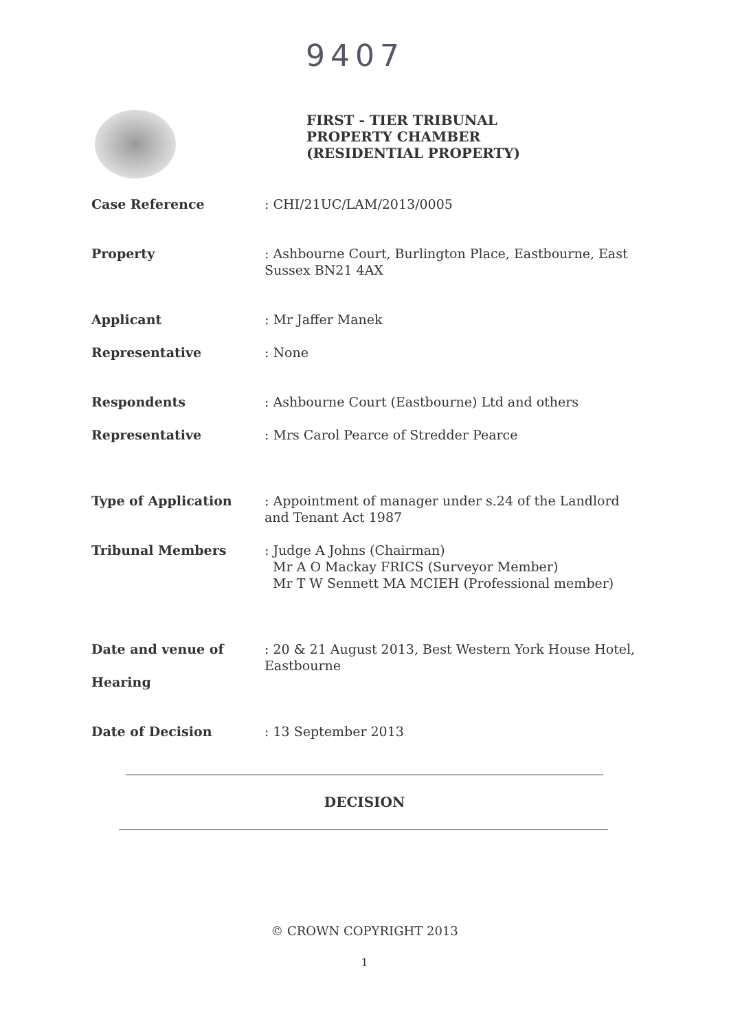9407
FIRST - TIER TRIBUNAL
PROPERTY CHAMBER
(RESIDENTIAL PROPERTY)
Case Reference : CHI/21UC/LAM/2013/0005
Property : Ashbourne Court, Burlington Place, Eastbourne, East Sussex BN21 4AX
Applicant : Mr Jaffer Manek
Representative : None
Respondents : Ashbourne Court (Eastbourne) Ltd and others
Representative : Mrs Carol Pearce of Stredder Pearce
Type of Application : Appointment of manager under s.24 of the Landlord and Tenant Act 1987
Tribunal Members : Judge A Johns (Chairman)
Mr A O Mackay FRICS (Surveyor Member)
Mr T W Sennett MA MCIEH (Professional member)
Date and venue of
Hearing
: 20 & 21 August 2013, Best Western York House Hotel, Eastbourne
Date of Decision : 13 September 2013
DECISION
© CROWN COPYRIGHT 2013
1